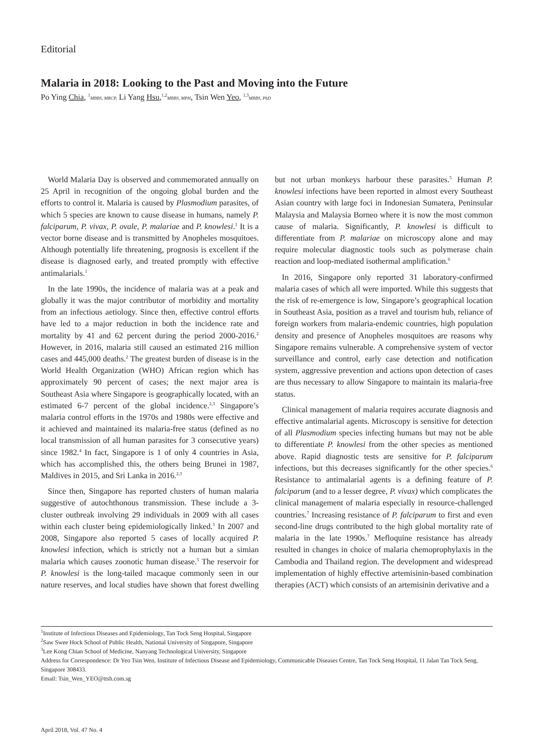Editorial
Malaria in 2018: Looking to the Past and Moving into the Future
Po Ying Chia, <sup>1</sup>MBBS, MRCP, Li Yang Hsu,<sup>1,2</sup>MBBS, MPH, Tsin Wen Yeo, <sup>1,3</sup>MBBS, PhD
World Malaria Day is observed and commemorated annually on 25 April in recognition of the ongoing global burden and the efforts to control it. Malaria is caused by Plasmodium parasites, of which 5 species are known to cause disease in humans, namely P. falciparum, P. vivax, P. ovale, P. malariae and P. knowlesi.<sup>1</sup> It is a vector borne disease and is transmitted by Anopheles mosquitoes. Although potentially life threatening, prognosis is excellent if the disease is diagnosed early, and treated promptly with effective antimalarials.<sup>1</sup>
In the late 1990s, the incidence of malaria was at a peak and globally it was the major contributor of morbidity and mortality from an infectious aetiology. Since then, effective control efforts have led to a major reduction in both the incidence rate and mortality by 41 and 62 percent during the period 2000-2016.<sup>2</sup> However, in 2016, malaria still caused an estimated 216 million cases and 445,000 deaths.<sup>2</sup> The greatest burden of disease is in the World Health Organization (WHO) African region which has approximately 90 percent of cases; the next major area is Southeast Asia where Singapore is geographically located, with an estimated 6-7 percent of the global incidence.<sup>2,3</sup> Singapore’s malaria control efforts in the 1970s and 1980s were effective and it achieved and maintained its malaria-free status (defined as no local transmission of all human parasites for 3 consecutive years) since 1982.<sup>4</sup> In fact, Singapore is 1 of only 4 countries in Asia, which has accomplished this, the others being Brunei in 1987, Maldives in 2015, and Sri Lanka in 2016.<sup>2,3</sup>
Since then, Singapore has reported clusters of human malaria suggestive of autochthonous transmission. These include a 3-cluster outbreak involving 29 individuals in 2009 with all cases within each cluster being epidemiologically linked.<sup>3</sup> In 2007 and 2008, Singapore also reported 5 cases of locally acquired P. knowlesi infection, which is strictly not a human but a simian malaria which causes zoonotic human disease.<sup>5</sup> The reservoir for P. knowlesi is the long-tailed macaque commonly seen in our nature reserves, and local studies have shown that forest dwelling but not urban monkeys harbour these parasites.<sup>5</sup> Human P. knowlesi infections have been reported in almost every Southeast Asian country with large foci in Indonesian Sumatera, Peninsular Malaysia and Malaysia Borneo where it is now the most common cause of malaria. Significantly, P. knowlesi is difficult to differentiate from P. malariae on microscopy alone and may require molecular diagnostic tools such as polymerase chain reaction and loop-mediated isothermal amplification.<sup>6</sup>
In 2016, Singapore only reported 31 laboratory-confirmed malaria cases of which all were imported. While this suggests that the risk of re-emergence is low, Singapore’s geographical location in Southeast Asia, position as a travel and tourism hub, reliance of foreign workers from malaria-endemic countries, high population density and presence of Anopheles mosquitoes are reasons why Singapore remains vulnerable. A comprehensive system of vector surveillance and control, early case detection and notification system, aggressive prevention and actions upon detection of cases are thus necessary to allow Singapore to maintain its malaria-free status.
Clinical management of malaria requires accurate diagnosis and effective antimalarial agents. Microscopy is sensitive for detection of all Plasmodium species infecting humans but may not be able to differentiate P. knowlesi from the other species as mentioned above. Rapid diagnostic tests are sensitive for P. falciparum infections, but this decreases significantly for the other species.<sup>6</sup> Resistance to antimalarial agents is a defining feature of P. falciparum (and to a lesser degree, P. vivax) which complicates the clinical management of malaria especially in resource-challenged countries.<sup>7</sup> Increasing resistance of P. falciparum to first and even second-line drugs contributed to the high global mortality rate of malaria in the late 1990s.<sup>7</sup> Mefloquine resistance has already resulted in changes in choice of malaria chemoprophylaxis in the Cambodia and Thailand region. The development and widespread implementation of highly effective artemisinin-based combination therapies (ACT) which consists of an artemisinin derivative and a
<sup>1</sup> Institute of Infectious Diseases and Epidemiology, Tan Tock Seng Hospital, Singapore
<sup>2</sup> Saw Swee Hock School of Public Health, National University of Singapore, Singapore
<sup>3</sup> Lee Kong Chian School of Medicine, Nanyang Technological University, Singapore
Address for Correspondence: Dr Yeo Tsin Wen, Institute of Infectious Disease and Epidemiology, Communicable Diseases Centre, Tan Tock Seng Hospital, 11 Jalan Tan Tock Seng, Singapore 308433.
Email: Tsin_Wen_YEO@ttsh.com.sg
April 2018, Vol. 47 No. 4